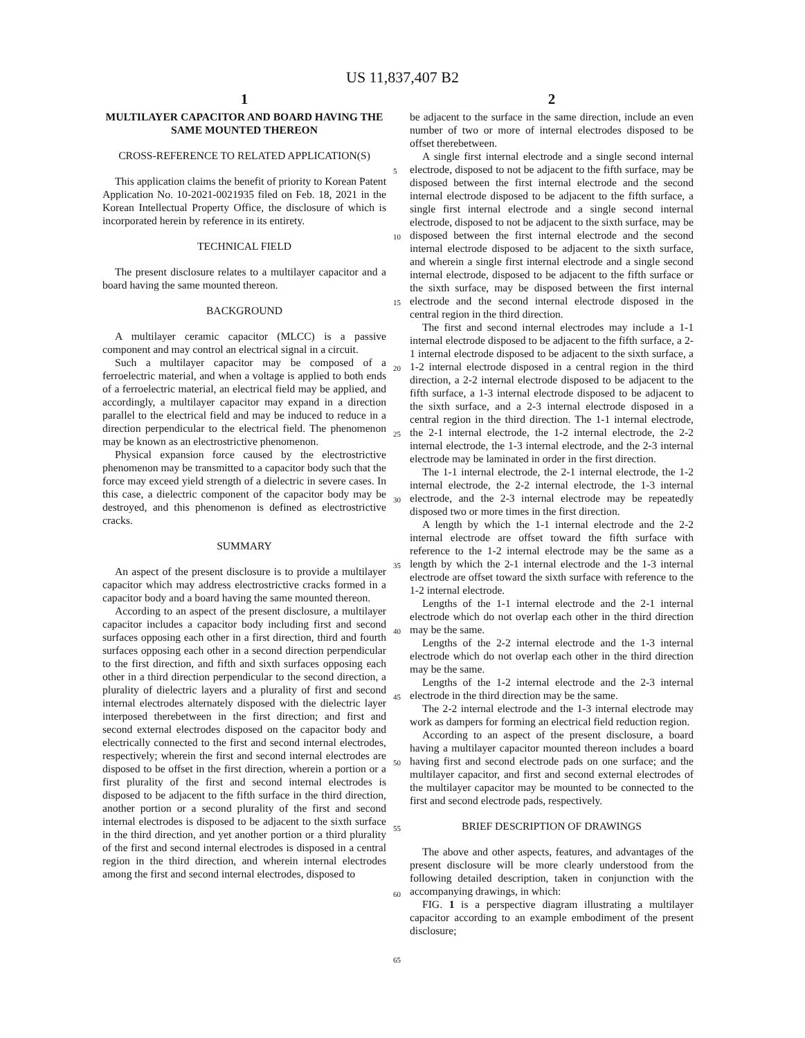US 11,837,407 B2
1
MULTILAYER CAPACITOR AND BOARD HAVING THE SAME MOUNTED THEREON
CROSS-REFERENCE TO RELATED APPLICATION(S)
This application claims the benefit of priority to Korean Patent Application No. 10-2021-0021935 filed on Feb. 18, 2021 in the Korean Intellectual Property Office, the disclosure of which is incorporated herein by reference in its entirety.
TECHNICAL FIELD
The present disclosure relates to a multilayer capacitor and a board having the same mounted thereon.
BACKGROUND
A multilayer ceramic capacitor (MLCC) is a passive component and may control an electrical signal in a circuit.
Such a multilayer capacitor may be composed of a ferroelectric material, and when a voltage is applied to both ends of a ferroelectric material, an electrical field may be applied, and accordingly, a multilayer capacitor may expand in a direction parallel to the electrical field and may be induced to reduce in a direction perpendicular to the electrical field. The phenomenon may be known as an electrostrictive phenomenon.
Physical expansion force caused by the electrostrictive phenomenon may be transmitted to a capacitor body such that the force may exceed yield strength of a dielectric in severe cases. In this case, a dielectric component of the capacitor body may be destroyed, and this phenomenon is defined as electrostrictive cracks.
SUMMARY
An aspect of the present disclosure is to provide a multilayer capacitor which may address electrostrictive cracks formed in a capacitor body and a board having the same mounted thereon.
According to an aspect of the present disclosure, a multilayer capacitor includes a capacitor body including first and second surfaces opposing each other in a first direction, third and fourth surfaces opposing each other in a second direction perpendicular to the first direction, and fifth and sixth surfaces opposing each other in a third direction perpendicular to the second direction, a plurality of dielectric layers and a plurality of first and second internal electrodes alternately disposed with the dielectric layer interposed therebetween in the first direction; and first and second external electrodes disposed on the capacitor body and electrically connected to the first and second internal electrodes, respectively; wherein the first and second internal electrodes are disposed to be offset in the first direction, wherein a portion or a first plurality of the first and second internal electrodes is disposed to be adjacent to the fifth surface in the third direction, another portion or a second plurality of the first and second internal electrodes is disposed to be adjacent to the sixth surface in the third direction, and yet another portion or a third plurality of the first and second internal electrodes is disposed in a central region in the third direction, and wherein internal electrodes among the first and second internal electrodes, disposed to
2
be adjacent to the surface in the same direction, include an even number of two or more of internal electrodes disposed to be offset therebetween.
A single first internal electrode and a single second internal electrode, disposed to not be adjacent to the fifth surface, may be disposed between the first internal electrode and the second internal electrode disposed to be adjacent to the fifth surface, a single first internal electrode and a single second internal electrode, disposed to not be adjacent to the sixth surface, may be disposed between the first internal electrode and the second internal electrode disposed to be adjacent to the sixth surface, and wherein a single first internal electrode and a single second internal electrode, disposed to be adjacent to the fifth surface or the sixth surface, may be disposed between the first internal electrode and the second internal electrode disposed in the central region in the third direction.
The first and second internal electrodes may include a 1-1 internal electrode disposed to be adjacent to the fifth surface, a 2-1 internal electrode disposed to be adjacent to the sixth surface, a 1-2 internal electrode disposed in a central region in the third direction, a 2-2 internal electrode disposed to be adjacent to the fifth surface, a 1-3 internal electrode disposed to be adjacent to the sixth surface, and a 2-3 internal electrode disposed in a central region in the third direction. The 1-1 internal electrode, the 2-1 internal electrode, the 1-2 internal electrode, the 2-2 internal electrode, the 1-3 internal electrode, and the 2-3 internal electrode may be laminated in order in the first direction.
The 1-1 internal electrode, the 2-1 internal electrode, the 1-2 internal electrode, the 2-2 internal electrode, the 1-3 internal electrode, and the 2-3 internal electrode may be repeatedly disposed two or more times in the first direction.
A length by which the 1-1 internal electrode and the 2-2 internal electrode are offset toward the fifth surface with reference to the 1-2 internal electrode may be the same as a length by which the 2-1 internal electrode and the 1-3 internal electrode are offset toward the sixth surface with reference to the 1-2 internal electrode.
Lengths of the 1-1 internal electrode and the 2-1 internal electrode which do not overlap each other in the third direction may be the same.
Lengths of the 2-2 internal electrode and the 1-3 internal electrode which do not overlap each other in the third direction may be the same.
Lengths of the 1-2 internal electrode and the 2-3 internal electrode in the third direction may be the same.
The 2-2 internal electrode and the 1-3 internal electrode may work as dampers for forming an electrical field reduction region.
According to an aspect of the present disclosure, a board having a multilayer capacitor mounted thereon includes a board having first and second electrode pads on one surface; and the multilayer capacitor, and first and second external electrodes of the multilayer capacitor may be mounted to be connected to the first and second electrode pads, respectively.
BRIEF DESCRIPTION OF DRAWINGS
The above and other aspects, features, and advantages of the present disclosure will be more clearly understood from the following detailed description, taken in conjunction with the accompanying drawings, in which:
FIG. 1 is a perspective diagram illustrating a multilayer capacitor according to an example embodiment of the present disclosure;
5
10
15
20
25
30
35
40
45
50
55
60
65